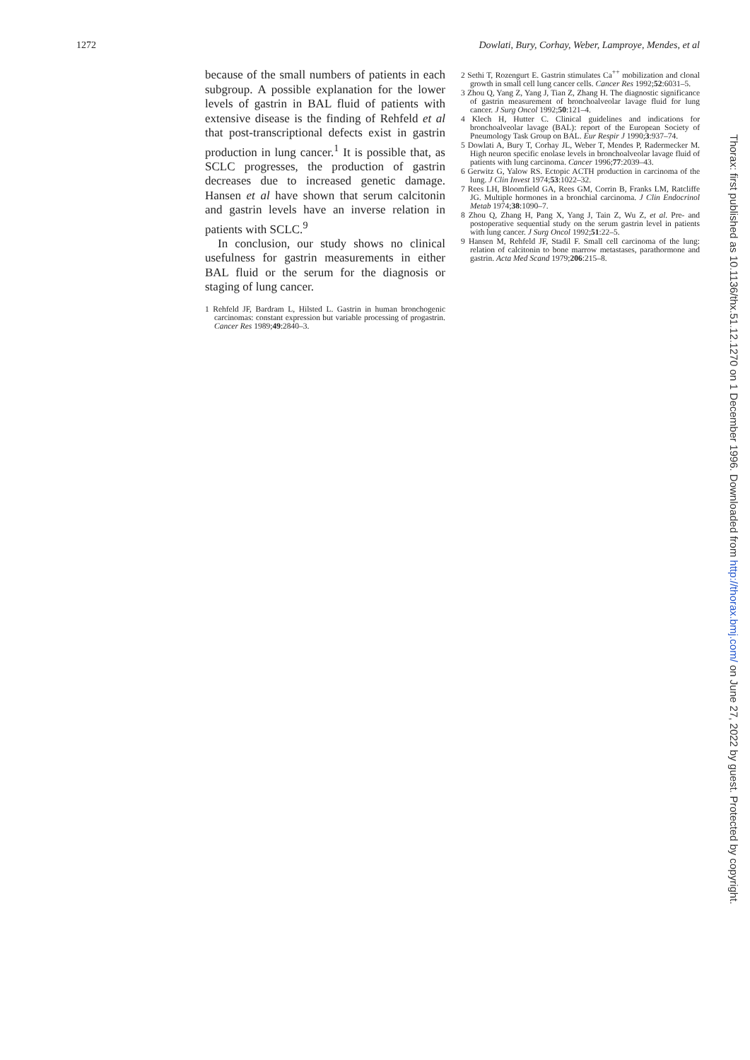1272 Dowlati, Bury, Corhay, Weber, Lamproye, Mendes, et al
because of the small numbers of patients in each subgroup. A possible explanation for the lower levels of gastrin in BAL fluid of patients with extensive disease is the finding of Rehfeld et al that post-transcriptional defects exist in gastrin production in lung cancer.<sup>1</sup> It is possible that, as SCLC progresses, the production of gastrin decreases due to increased genetic damage. Hansen et al have shown that serum calcitonin and gastrin levels have an inverse relation in patients with SCLC.<sup>9</sup>
In conclusion, our study shows no clinical usefulness for gastrin measurements in either BAL fluid or the serum for the diagnosis or staging of lung cancer.
1 Rehfeld JF, Bardram L, Hilsted L. Gastrin in human bronchogenic carcinomas: constant expression but variable processing of progastrin. Cancer Res 1989;49:2840–3.
2 Sethi T, Rozengurt E. Gastrin stimulates Ca<sup>++</sup> mobilization and clonal growth in small cell lung cancer cells. Cancer Res 1992;52:6031–5.
3 Zhou Q, Yang Z, Yang J, Tian Z, Zhang H. The diagnostic significance of gastrin measurement of bronchoalveolar lavage fluid for lung cancer. J Surg Oncol 1992;50:121–4.
4 Klech H, Hutter C. Clinical guidelines and indications for bronchoalveolar lavage (BAL): report of the European Society of Pneumology Task Group on BAL. Eur Respir J 1990;3:937–74.
5 Dowlati A, Bury T, Corhay JL, Weber T, Mendes P, Radermecker M. High neuron specific enolase levels in bronchoalveolar lavage fluid of patients with lung carcinoma. Cancer 1996;77:2039–43.
6 Gerwitz G, Yalow RS. Ectopic ACTH production in carcinoma of the lung. J Clin Invest 1974;53:1022–32.
7 Rees LH, Bloomfield GA, Rees GM, Corrin B, Franks LM, Ratcliffe JG. Multiple hormones in a bronchial carcinoma. J Clin Endocrinol Metab 1974;38:1090–7.
8 Zhou Q, Zhang H, Pang X, Yang J, Tain Z, Wu Z, et al. Pre- and postoperative sequential study on the serum gastrin level in patients with lung cancer. J Surg Oncol 1992;51:22–5.
9 Hansen M, Rehfeld JF, Stadil F. Small cell carcinoma of the lung: relation of calcitonin to bone marrow metastases, parathormone and gastrin. Acta Med Scand 1979;206:215–8.
Thorax: first published as 10.1136/thx.51.12.1270 on 1 December 1996. Downloaded from http://thorax.bmj.com/ on June 27, 2022 by guest. Protected by copyright.